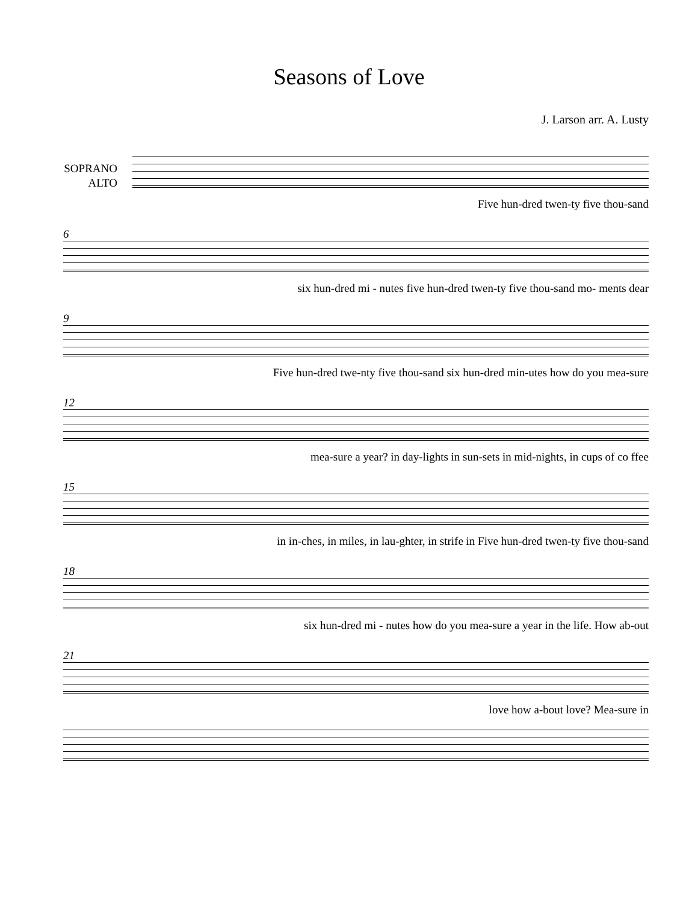Seasons of Love
J. Larson arr. A. Lusty
SOPRANO
ALTO
Five hun-dred twen-ty five thou-sand
6
six hun-dred mi - nutes five hun-dred twen-ty five thou-sand mo- ments dear
9
Five hun-dred twe-nty five thou-sand six hun-dred min-utes how do you mea-sure
12
mea-sure a year? in day-lights in sun-sets in mid-nights, in cups of co ffee
15
in in-ches, in miles, in lau-ghter, in strife in Five hun-dred twen-ty five thou-sand
18
six hun-dred mi - nutes how do you mea-sure a year in the life. How ab-out
21
love how a-bout love? Mea-sure in